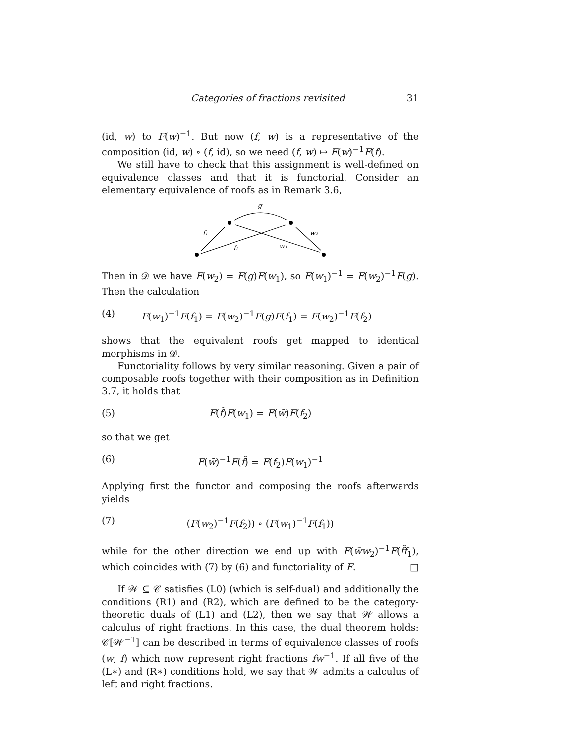Categories of fractions revisited 31
(id, w) to F(w)<sup>−1</sup>. But now (f, w) is a representative of the composition (id, w) ∘ (f, id), so we need (f, w) ↦ F(w)<sup>−1</sup>F(f).
We still have to check that this assignment is well-defined on equivalence classes and that it is functorial. Consider an elementary equivalence of roofs as in Remark 3.6,
g
f₁
f₂
w₁
w₂
Then in 𝒟 we have F(w<sub>2</sub>) = F(g)F(w<sub>1</sub>), so F(w<sub>1</sub>)<sup>−1</sup> = F(w<sub>2</sub>)<sup>−1</sup>F(g). Then the calculation
(4) F(w<sub>1</sub>)<sup>−1</sup>F(f<sub>1</sub>) = F(w<sub>2</sub>)<sup>−1</sup>F(g)F(f<sub>1</sub>) = F(w<sub>2</sub>)<sup>−1</sup>F(f<sub>2</sub>)
shows that the equivalent roofs get mapped to identical morphisms in 𝒟.
Functoriality follows by very similar reasoning. Given a pair of composable roofs together with their composition as in Definition 3.7, it holds that
(5) F(f̃)F(w<sub>1</sub>) = F(w̃)F(f<sub>2</sub>)
so that we get
(6) F(w̃)<sup>−1</sup>F(f̃) = F(f<sub>2</sub>)F(w<sub>1</sub>)<sup>−1</sup>
Applying first the functor and composing the roofs afterwards yields
(7) (F(w<sub>2</sub>)<sup>−1</sup>F(f<sub>2</sub>)) ∘ (F(w<sub>1</sub>)<sup>−1</sup>F(f<sub>1</sub>))
while for the other direction we end up with F(w̃w<sub>2</sub>)<sup>−1</sup>F(f̃f<sub>1</sub>), which coincides with (7) by (6) and functoriality of F. □
If 𝒲 ⊆ 𝒞 satisfies (L0) (which is self-dual) and additionally the conditions (R1) and (R2), which are defined to be the category-theoretic duals of (L1) and (L2), then we say that 𝒲 allows a calculus of right fractions. In this case, the dual theorem holds: 𝒞[𝒲<sup>−1</sup>] can be described in terms of equivalence classes of roofs (w, f) which now represent right fractions fw<sup>−1</sup>. If all five of the (L∗) and (R∗) conditions hold, we say that 𝒲 admits a calculus of left and right fractions.